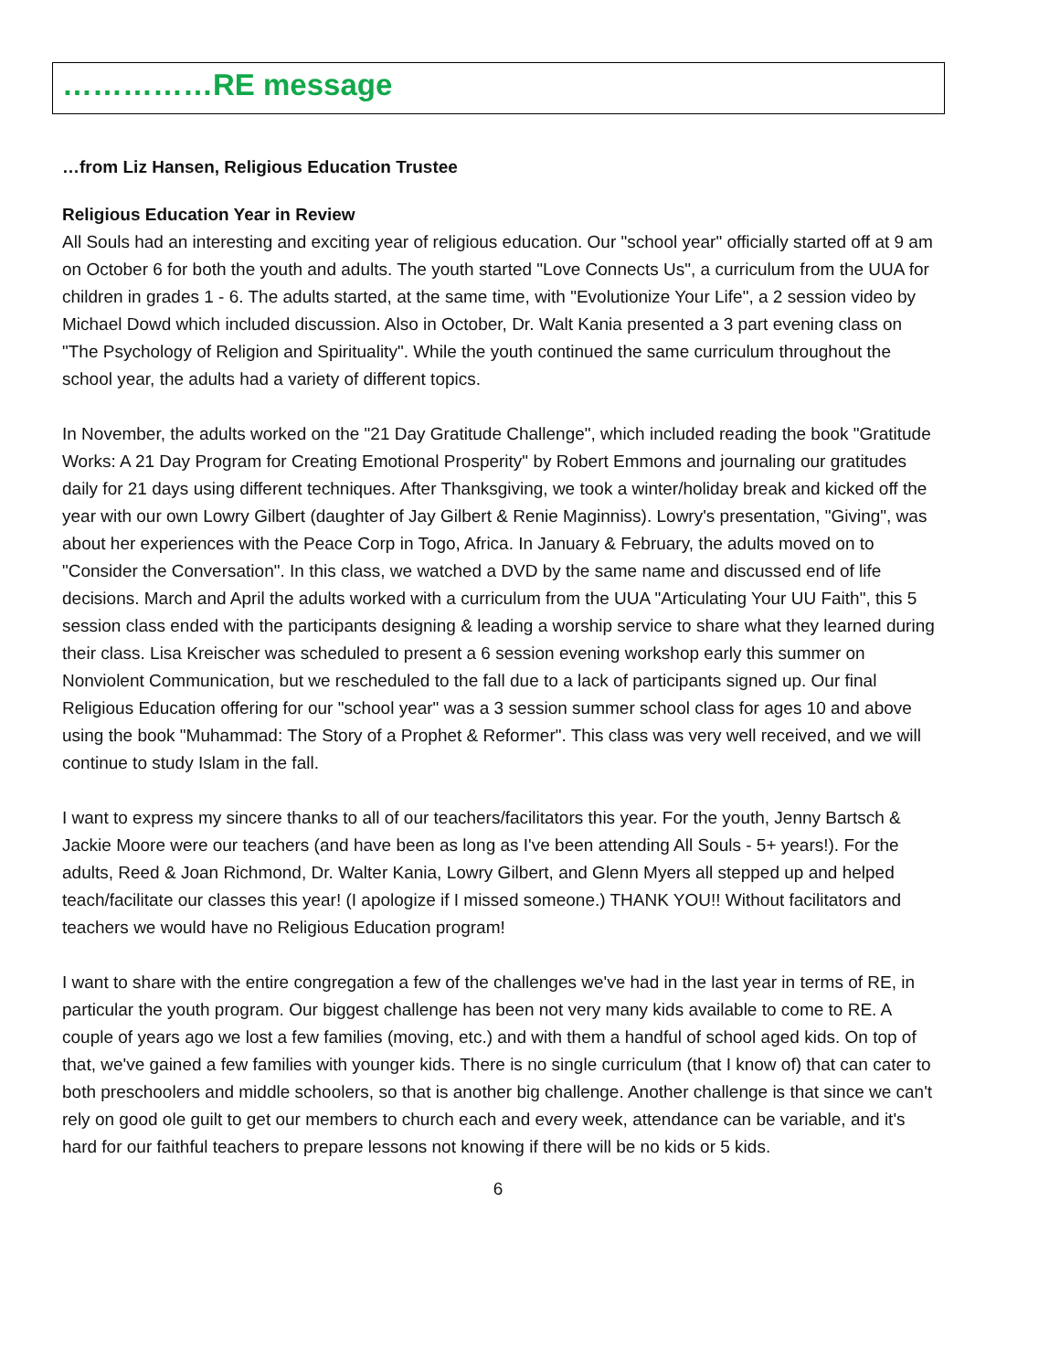……………RE message
…from Liz Hansen, Religious Education Trustee
Religious Education Year in Review
All Souls had an interesting and exciting year of religious education. Our "school year" officially started off at 9 am on October 6 for both the youth and adults. The youth started "Love Connects Us", a curriculum from the UUA for children in grades 1 - 6. The adults started, at the same time, with "Evolutionize Your Life", a 2 session video by Michael Dowd which included discussion. Also in October, Dr. Walt Kania presented a 3 part evening class on "The Psychology of Religion and Spirituality". While the youth continued the same curriculum throughout the school year, the adults had a variety of different topics.
In November, the adults worked on the "21 Day Gratitude Challenge", which included reading the book "Gratitude Works: A 21 Day Program for Creating Emotional Prosperity" by Robert Emmons and journaling our gratitudes daily for 21 days using different techniques. After Thanksgiving, we took a winter/holiday break and kicked off the year with our own Lowry Gilbert (daughter of Jay Gilbert & Renie Maginniss). Lowry's presentation, "Giving", was about her experiences with the Peace Corp in Togo, Africa. In January & February, the adults moved on to "Consider the Conversation". In this class, we watched a DVD by the same name and discussed end of life decisions. March and April the adults worked with a curriculum from the UUA "Articulating Your UU Faith", this 5 session class ended with the participants designing & leading a worship service to share what they learned during their class. Lisa Kreischer was scheduled to present a 6 session evening workshop early this summer on Nonviolent Communication, but we rescheduled to the fall due to a lack of participants signed up. Our final Religious Education offering for our "school year" was a 3 session summer school class for ages 10 and above using the book "Muhammad: The Story of a Prophet & Reformer". This class was very well received, and we will continue to study Islam in the fall.
I want to express my sincere thanks to all of our teachers/facilitators this year. For the youth, Jenny Bartsch & Jackie Moore were our teachers (and have been as long as I've been attending All Souls - 5+ years!). For the adults, Reed & Joan Richmond, Dr. Walter Kania, Lowry Gilbert, and Glenn Myers all stepped up and helped teach/facilitate our classes this year! (I apologize if I missed someone.) THANK YOU!! Without facilitators and teachers we would have no Religious Education program!
I want to share with the entire congregation a few of the challenges we've had in the last year in terms of RE, in particular the youth program. Our biggest challenge has been not very many kids available to come to RE. A couple of years ago we lost a few families (moving, etc.) and with them a handful of school aged kids. On top of that, we've gained a few families with younger kids. There is no single curriculum (that I know of) that can cater to both preschoolers and middle schoolers, so that is another big challenge. Another challenge is that since we can't rely on good ole guilt to get our members to church each and every week, attendance can be variable, and it's hard for our faithful teachers to prepare lessons not knowing if there will be no kids or 5 kids.
6